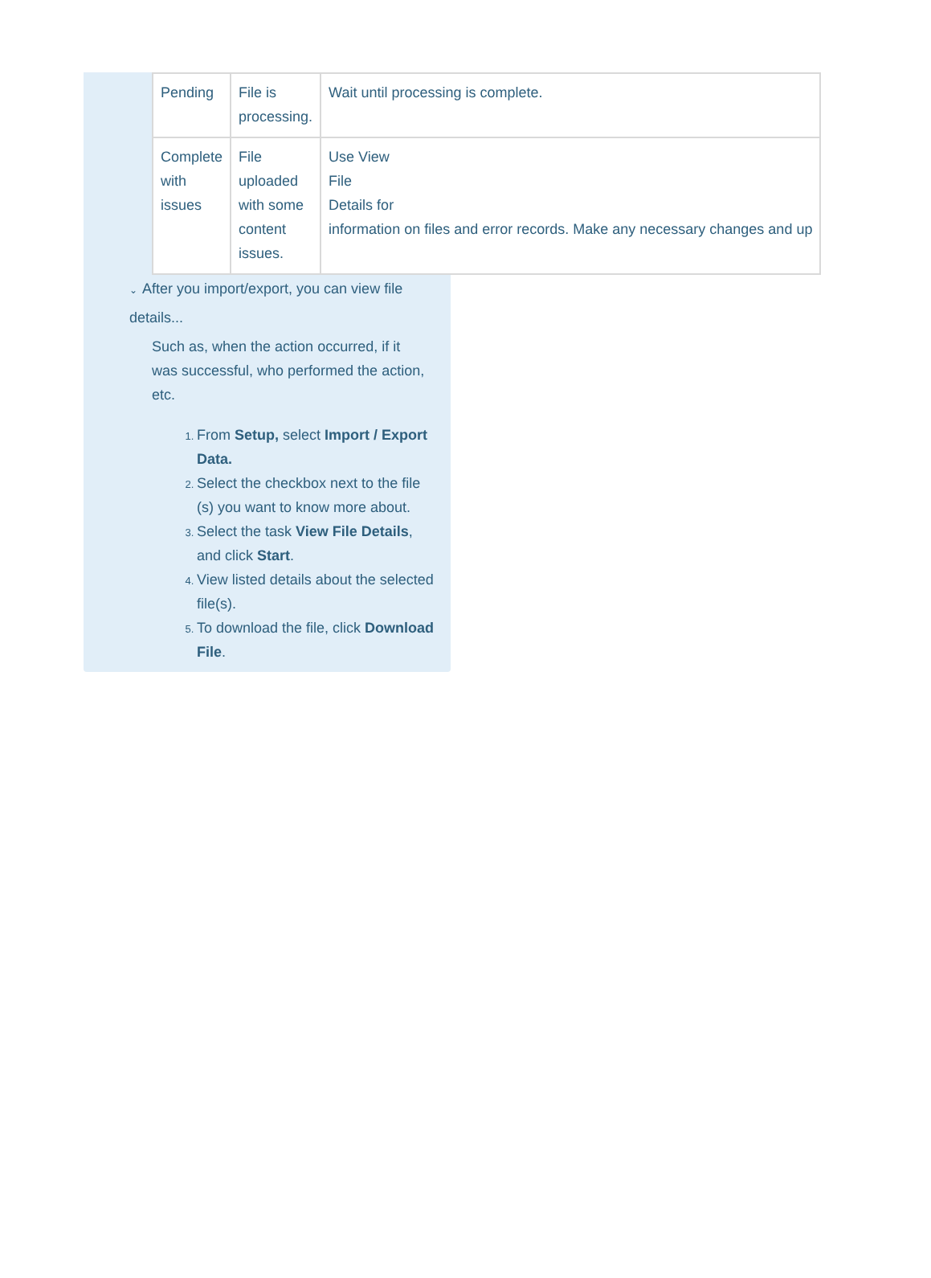| Pending | File is processing. | Wait until processing is complete. |
| Complete with issues | File uploaded with some content issues. | Use View File Details for information on files and error records. Make any necessary changes and up |
⌄ After you import/export, you can view file details...
Such as, when the action occurred, if it was successful, who performed the action, etc.
From Setup, select Import / Export Data.
Select the checkbox next to the file (s) you want to know more about.
Select the task View File Details, and click Start.
View listed details about the selected file(s).
To download the file, click Download File.